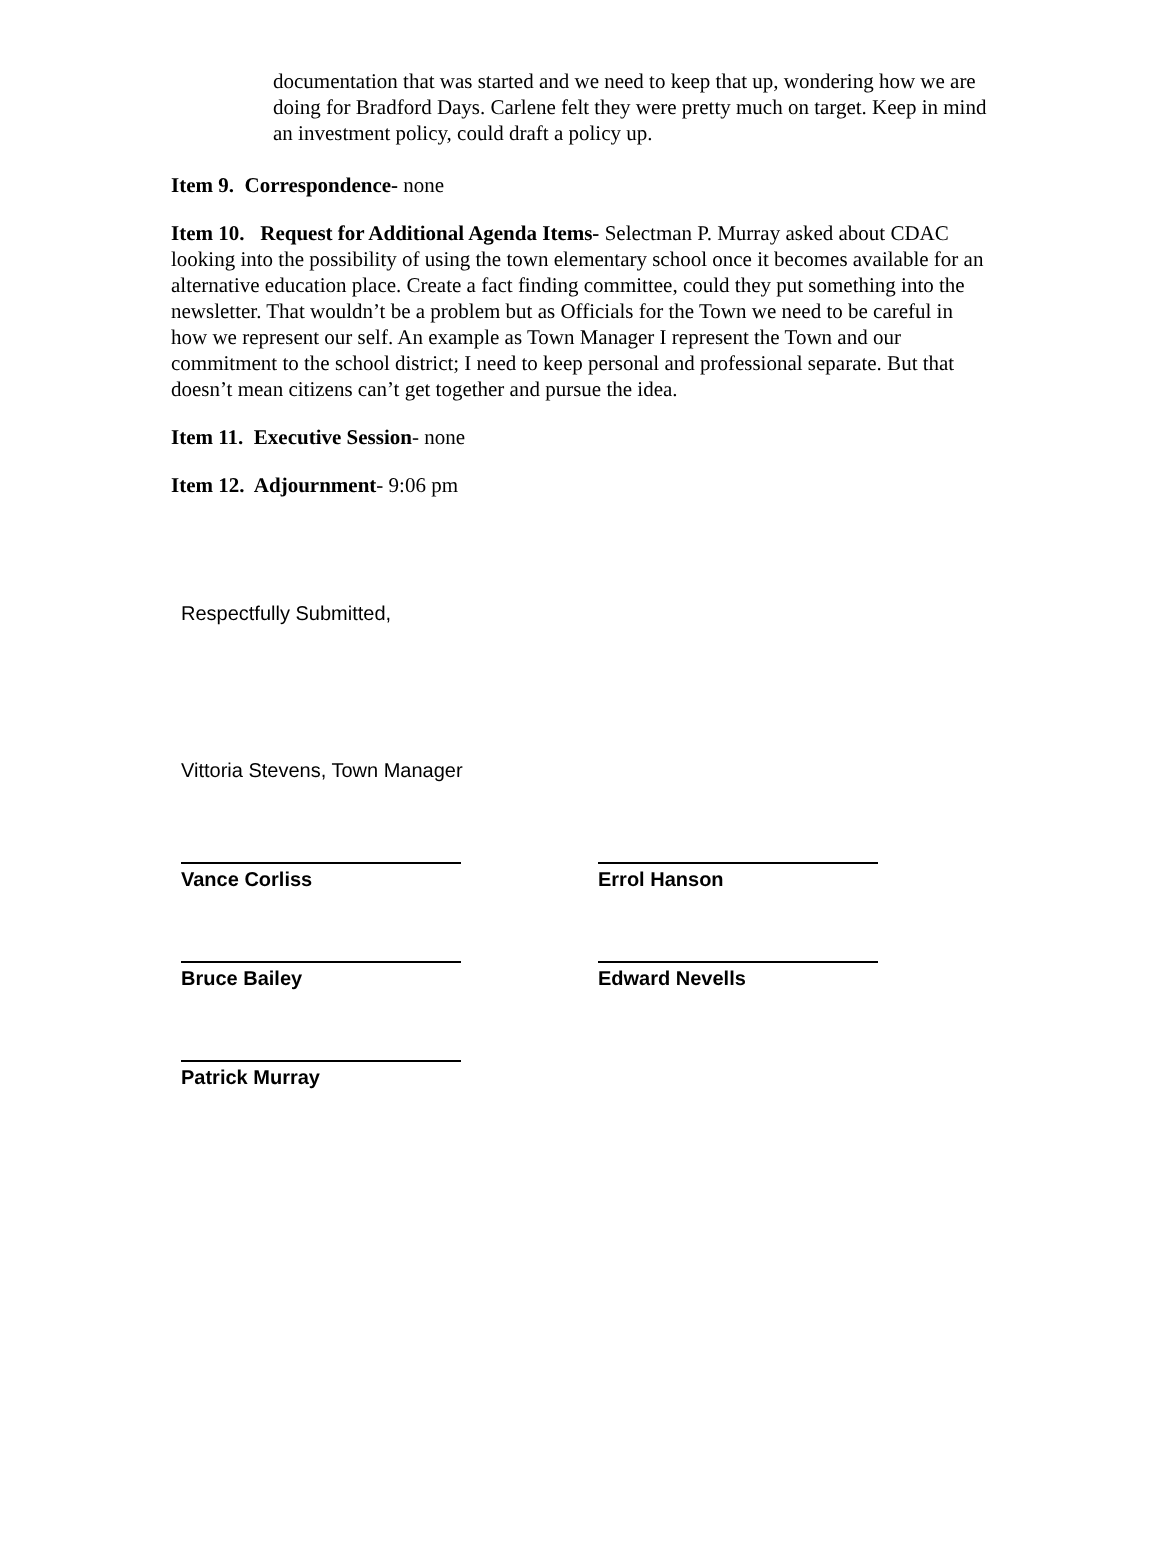documentation that was started and we need to keep that up, wondering how we are doing for Bradford Days. Carlene felt they were pretty much on target. Keep in mind an investment policy, could draft a policy up.
Item 9. Correspondence- none
Item 10. Request for Additional Agenda Items- Selectman P. Murray asked about CDAC looking into the possibility of using the town elementary school once it becomes available for an alternative education place. Create a fact finding committee, could they put something into the newsletter. That wouldn’t be a problem but as Officials for the Town we need to be careful in how we represent our self. An example as Town Manager I represent the Town and our commitment to the school district; I need to keep personal and professional separate. But that doesn’t mean citizens can’t get together and pursue the idea.
Item 11. Executive Session- none
Item 12. Adjournment- 9:06 pm
Respectfully Submitted,
Vittoria Stevens, Town Manager
Vance Corliss Errol Hanson
Bruce Bailey Edward Nevells
Patrick Murray